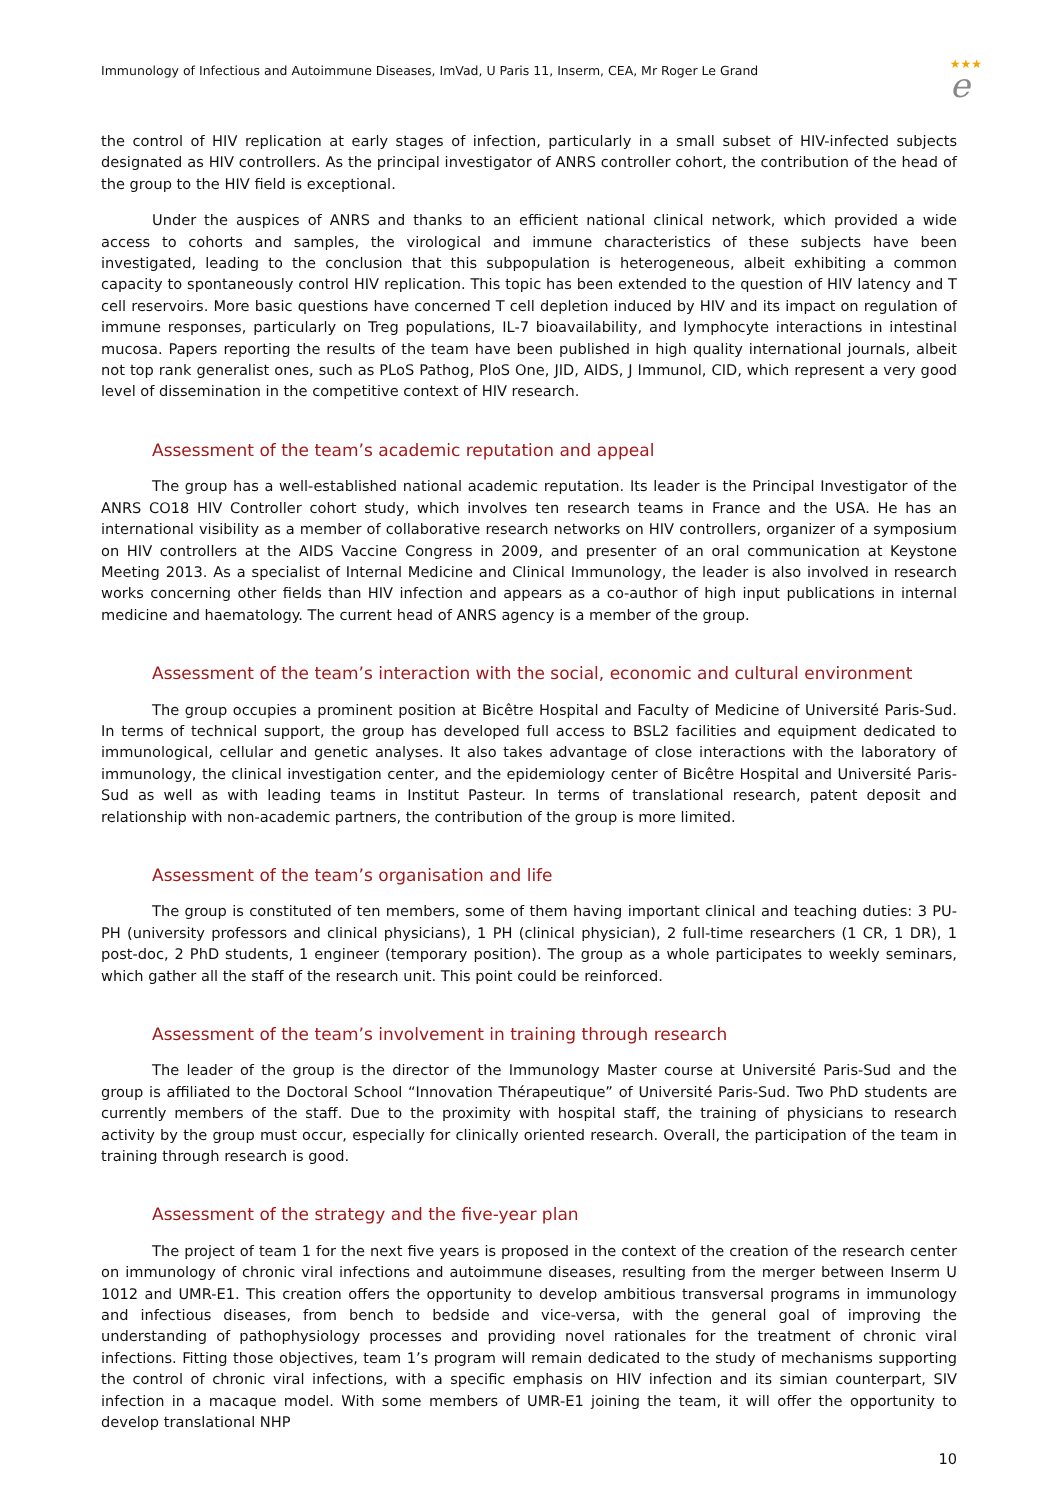Immunology of Infectious and Autoimmune Diseases, ImVad, U Paris 11, Inserm, CEA, Mr Roger Le Grand
★★★
e
the control of HIV replication at early stages of infection, particularly in a small subset of HIV-infected subjects designated as HIV controllers. As the principal investigator of ANRS controller cohort, the contribution of the head of the group to the HIV field is exceptional.
Under the auspices of ANRS and thanks to an efficient national clinical network, which provided a wide access to cohorts and samples, the virological and immune characteristics of these subjects have been investigated, leading to the conclusion that this subpopulation is heterogeneous, albeit exhibiting a common capacity to spontaneously control HIV replication. This topic has been extended to the question of HIV latency and T cell reservoirs. More basic questions have concerned T cell depletion induced by HIV and its impact on regulation of immune responses, particularly on Treg populations, IL-7 bioavailability, and lymphocyte interactions in intestinal mucosa. Papers reporting the results of the team have been published in high quality international journals, albeit not top rank generalist ones, such as PLoS Pathog, PloS One, JID, AIDS, J Immunol, CID, which represent a very good level of dissemination in the competitive context of HIV research.
Assessment of the team’s academic reputation and appeal
The group has a well-established national academic reputation. Its leader is the Principal Investigator of the ANRS CO18 HIV Controller cohort study, which involves ten research teams in France and the USA. He has an international visibility as a member of collaborative research networks on HIV controllers, organizer of a symposium on HIV controllers at the AIDS Vaccine Congress in 2009, and presenter of an oral communication at Keystone Meeting 2013. As a specialist of Internal Medicine and Clinical Immunology, the leader is also involved in research works concerning other fields than HIV infection and appears as a co-author of high input publications in internal medicine and haematology. The current head of ANRS agency is a member of the group.
Assessment of the team’s interaction with the social, economic and cultural environment
The group occupies a prominent position at Bicêtre Hospital and Faculty of Medicine of Université Paris-Sud. In terms of technical support, the group has developed full access to BSL2 facilities and equipment dedicated to immunological, cellular and genetic analyses. It also takes advantage of close interactions with the laboratory of immunology, the clinical investigation center, and the epidemiology center of Bicêtre Hospital and Université Paris-Sud as well as with leading teams in Institut Pasteur. In terms of translational research, patent deposit and relationship with non-academic partners, the contribution of the group is more limited.
Assessment of the team’s organisation and life
The group is constituted of ten members, some of them having important clinical and teaching duties: 3 PU-PH (university professors and clinical physicians), 1 PH (clinical physician), 2 full-time researchers (1 CR, 1 DR), 1 post-doc, 2 PhD students, 1 engineer (temporary position). The group as a whole participates to weekly seminars, which gather all the staff of the research unit. This point could be reinforced.
Assessment of the team’s involvement in training through research
The leader of the group is the director of the Immunology Master course at Université Paris-Sud and the group is affiliated to the Doctoral School “Innovation Thérapeutique” of Université Paris-Sud. Two PhD students are currently members of the staff. Due to the proximity with hospital staff, the training of physicians to research activity by the group must occur, especially for clinically oriented research. Overall, the participation of the team in training through research is good.
Assessment of the strategy and the five-year plan
The project of team 1 for the next five years is proposed in the context of the creation of the research center on immunology of chronic viral infections and autoimmune diseases, resulting from the merger between Inserm U 1012 and UMR-E1. This creation offers the opportunity to develop ambitious transversal programs in immunology and infectious diseases, from bench to bedside and vice-versa, with the general goal of improving the understanding of pathophysiology processes and providing novel rationales for the treatment of chronic viral infections. Fitting those objectives, team 1’s program will remain dedicated to the study of mechanisms supporting the control of chronic viral infections, with a specific emphasis on HIV infection and its simian counterpart, SIV infection in a macaque model. With some members of UMR-E1 joining the team, it will offer the opportunity to develop translational NHP
10